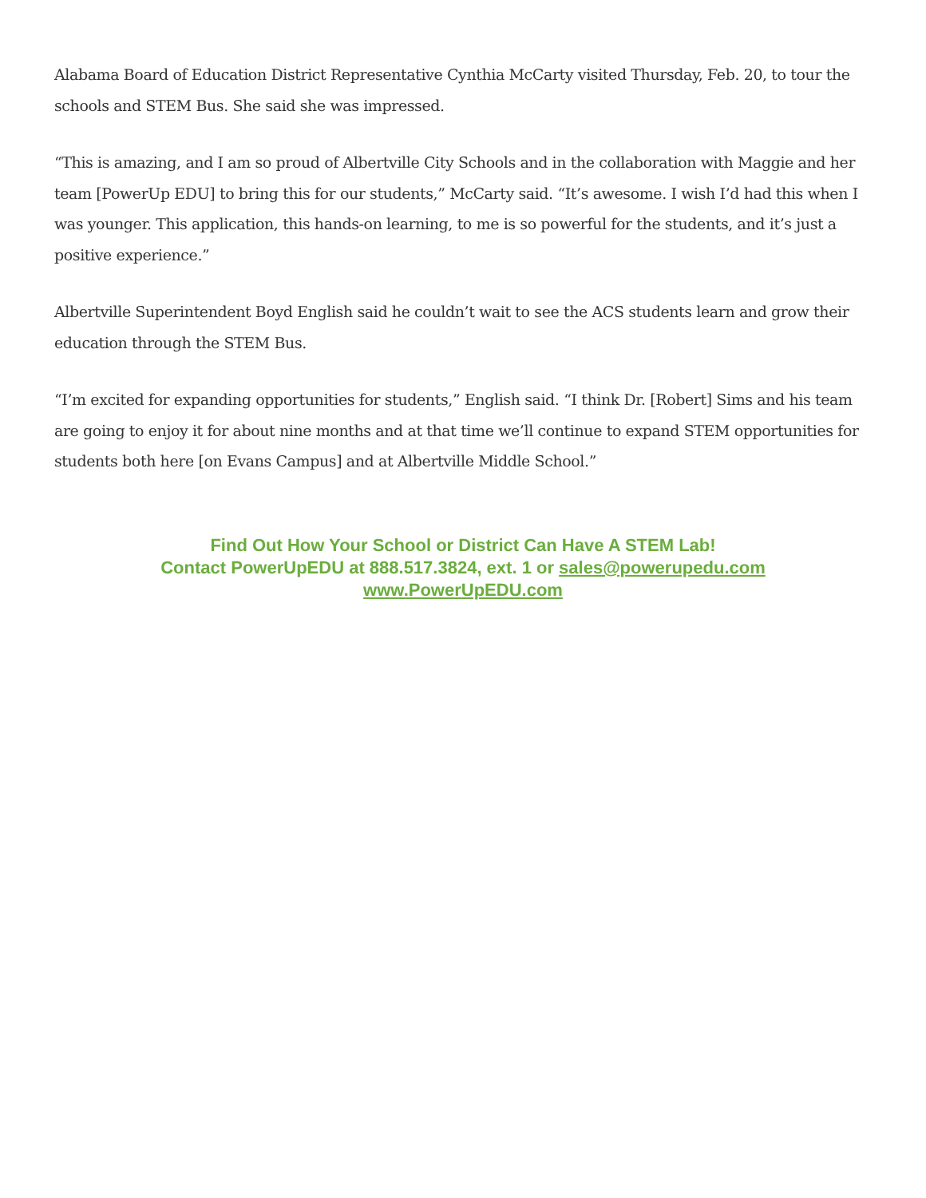Alabama Board of Education District Representative Cynthia McCarty visited Thursday, Feb. 20, to tour the schools and STEM Bus. She said she was impressed.
“This is amazing, and I am so proud of Albertville City Schools and in the collaboration with Maggie and her team [PowerUp EDU] to bring this for our students,” McCarty said. “It’s awesome. I wish I’d had this when I was younger. This application, this hands-on learning, to me is so powerful for the students, and it’s just a positive experience.”
Albertville Superintendent Boyd English said he couldn’t wait to see the ACS students learn and grow their education through the STEM Bus.
“I’m excited for expanding opportunities for students,” English said. “I think Dr. [Robert] Sims and his team are going to enjoy it for about nine months and at that time we’ll continue to expand STEM opportunities for students both here [on Evans Campus] and at Albertville Middle School.”
Find Out How Your School or District Can Have A STEM Lab!
Contact PowerUpEDU at 888.517.3824, ext. 1 or sales@powerupedu.com
www.PowerUpEDU.com